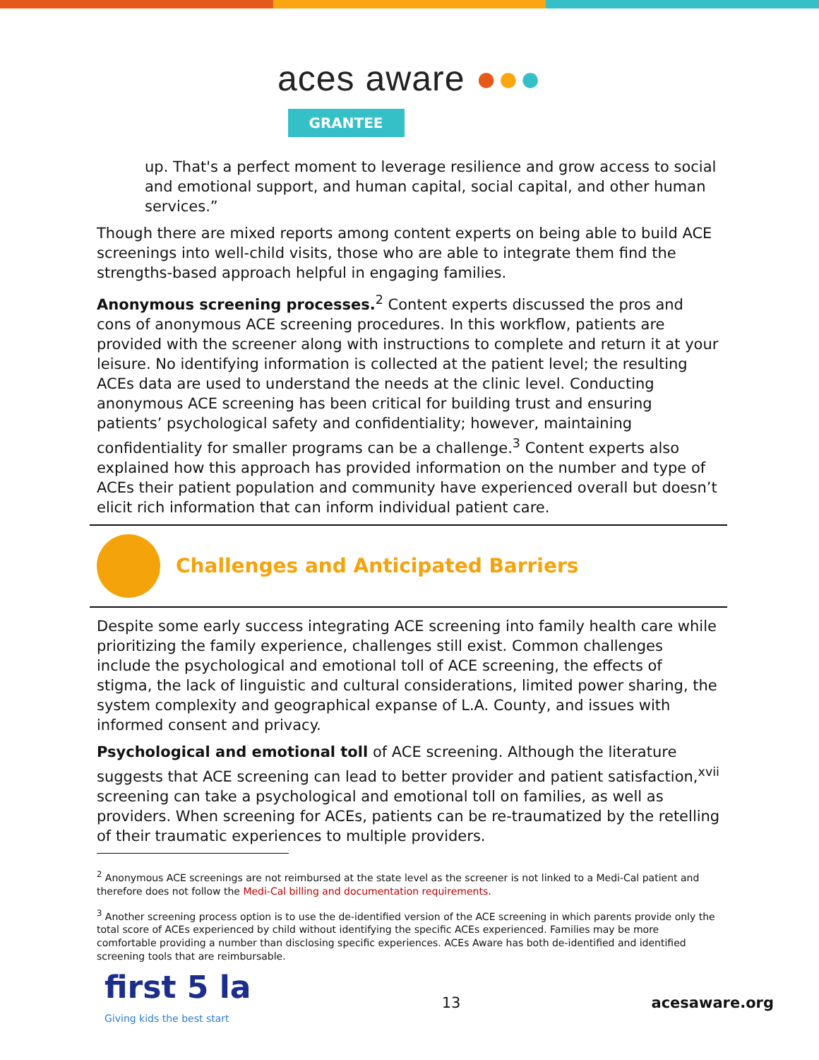aces aware ●●●
GRANTEE
up. That's a perfect moment to leverage resilience and grow access to social and emotional support, and human capital, social capital, and other human services.”
Though there are mixed reports among content experts on being able to build ACE screenings into well-child visits, those who are able to integrate them find the strengths-based approach helpful in engaging families.
Anonymous screening processes.<sup>2</sup> Content experts discussed the pros and cons of anonymous ACE screening procedures. In this workflow, patients are provided with the screener along with instructions to complete and return it at your leisure. No identifying information is collected at the patient level; the resulting ACEs data are used to understand the needs at the clinic level. Conducting anonymous ACE screening has been critical for building trust and ensuring patients’ psychological safety and confidentiality; however, maintaining confidentiality for smaller programs can be a challenge.<sup>3</sup> Content experts also explained how this approach has provided information on the number and type of ACEs their patient population and community have experienced overall but doesn’t elicit rich information that can inform individual patient care.
Challenges and Anticipated Barriers
Despite some early success integrating ACE screening into family health care while prioritizing the family experience, challenges still exist. Common challenges include the psychological and emotional toll of ACE screening, the effects of stigma, the lack of linguistic and cultural considerations, limited power sharing, the system complexity and geographical expanse of L.A. County, and issues with informed consent and privacy.
Psychological and emotional toll of ACE screening. Although the literature suggests that ACE screening can lead to better provider and patient satisfaction,<sup>xvii</sup> screening can take a psychological and emotional toll on families, as well as providers. When screening for ACEs, patients can be re-traumatized by the retelling of their traumatic experiences to multiple providers.
<sup>2</sup> Anonymous ACE screenings are not reimbursed at the state level as the screener is not linked to a Medi-Cal patient and therefore does not follow the Medi-Cal billing and documentation requirements.
<sup>3</sup> Another screening process option is to use the de-identified version of the ACE screening in which parents provide only the total score of ACEs experienced by child without identifying the specific ACEs experienced. Families may be more comfortable providing a number than disclosing specific experiences. ACEs Aware has both de-identified and identified screening tools that are reimbursable.
first 5 la
Giving kids the best start
13 acesaware.org